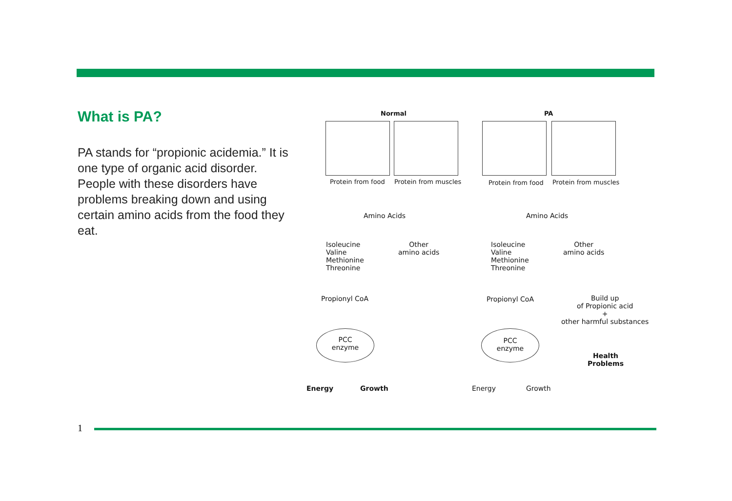What is PA?
PA stands for “propionic acidemia.” It is one type of organic acid disorder. People with these disorders have problems breaking down and using certain amino acids from the food they eat.
Normal PA
Protein from food Protein from muscles Protein from food Protein from muscles
Amino Acids Amino Acids
Isoleucine
Valine
Methionine
Threonine
Other
amino acids
Isoleucine
Valine
Methionine
Threonine
Other
amino acids
Propionyl CoA Propionyl CoA
Build up
of Propionic acid
+
other harmful substances
PCC
enzyme
PCC
enzyme
Health
Problems
Energy Growth Energy Growth
1